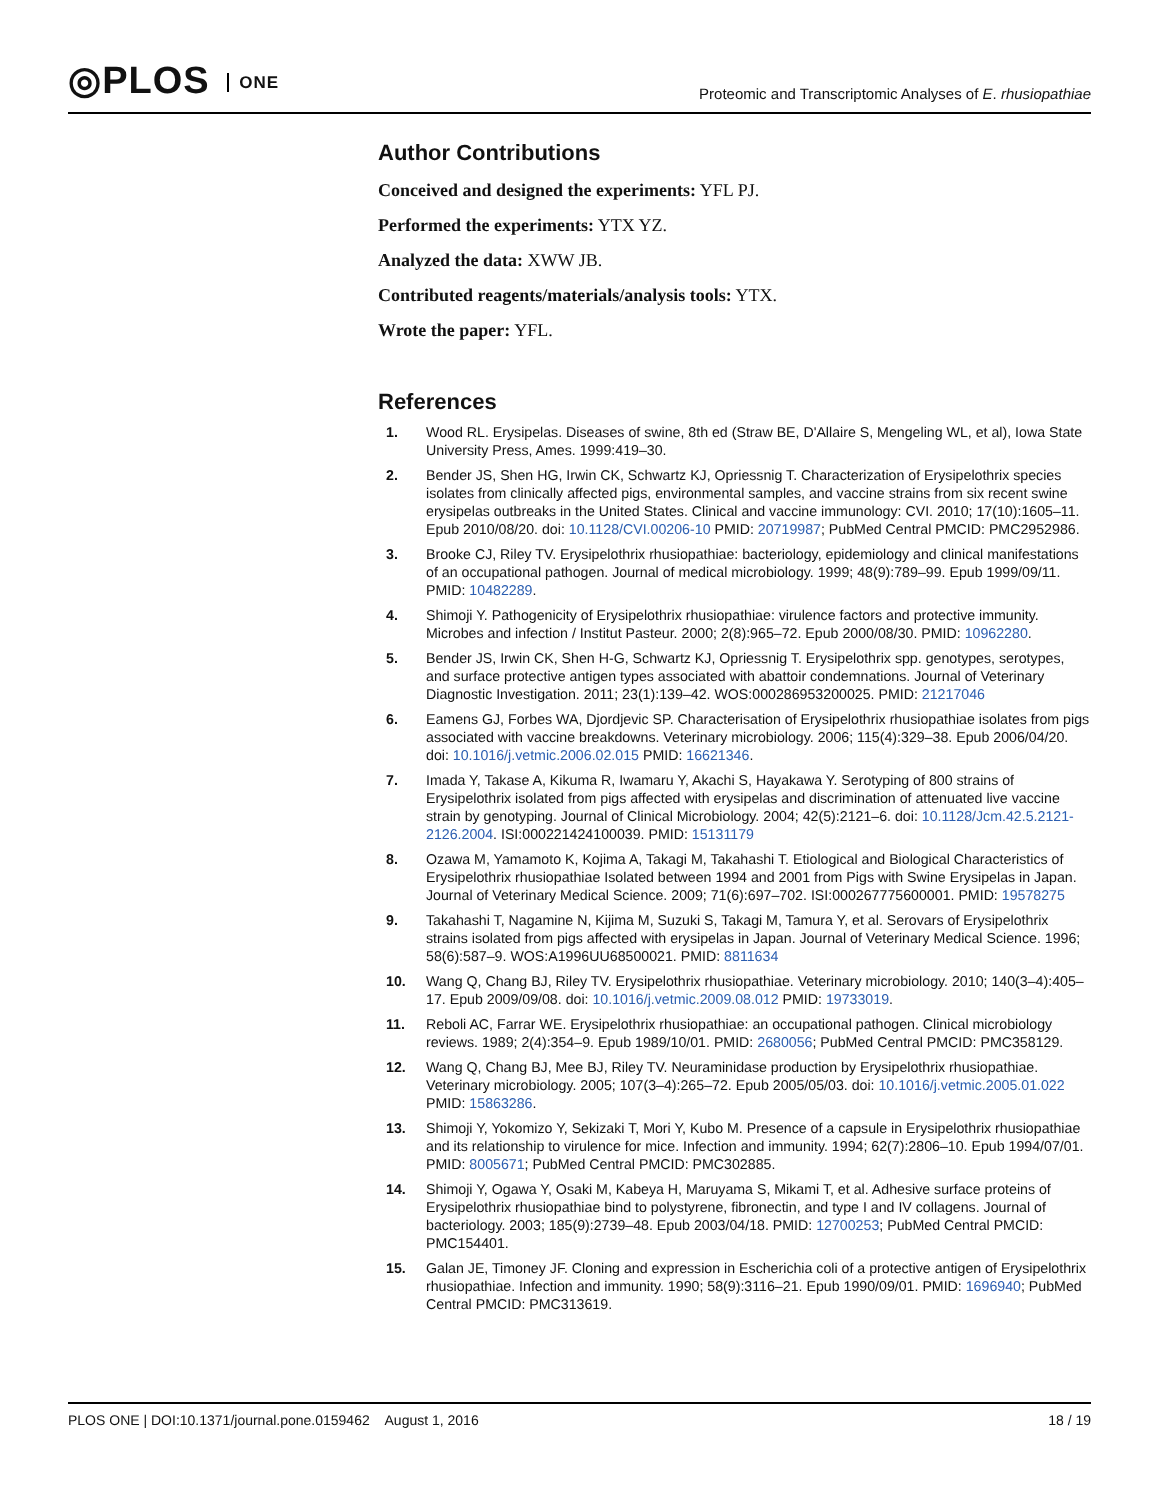◎PLOS ONE
Proteomic and Transcriptomic Analyses of E. rhusiopathiae
Author Contributions
Conceived and designed the experiments: YFL PJ.
Performed the experiments: YTX YZ.
Analyzed the data: XWW JB.
Contributed reagents/materials/analysis tools: YTX.
Wrote the paper: YFL.
References
1. Wood RL. Erysipelas. Diseases of swine, 8th ed (Straw BE, D'Allaire S, Mengeling WL, et al), Iowa State University Press, Ames. 1999:419–30.
2. Bender JS, Shen HG, Irwin CK, Schwartz KJ, Opriessnig T. Characterization of Erysipelothrix species isolates from clinically affected pigs, environmental samples, and vaccine strains from six recent swine erysipelas outbreaks in the United States. Clinical and vaccine immunology: CVI. 2010; 17(10):1605–11. Epub 2010/08/20. doi: 10.1128/CVI.00206-10 PMID: 20719987; PubMed Central PMCID: PMC2952986.
3. Brooke CJ, Riley TV. Erysipelothrix rhusiopathiae: bacteriology, epidemiology and clinical manifestations of an occupational pathogen. Journal of medical microbiology. 1999; 48(9):789–99. Epub 1999/09/11. PMID: 10482289.
4. Shimoji Y. Pathogenicity of Erysipelothrix rhusiopathiae: virulence factors and protective immunity. Microbes and infection / Institut Pasteur. 2000; 2(8):965–72. Epub 2000/08/30. PMID: 10962280.
5. Bender JS, Irwin CK, Shen H-G, Schwartz KJ, Opriessnig T. Erysipelothrix spp. genotypes, serotypes, and surface protective antigen types associated with abattoir condemnations. Journal of Veterinary Diagnostic Investigation. 2011; 23(1):139–42. WOS:000286953200025. PMID: 21217046
6. Eamens GJ, Forbes WA, Djordjevic SP. Characterisation of Erysipelothrix rhusiopathiae isolates from pigs associated with vaccine breakdowns. Veterinary microbiology. 2006; 115(4):329–38. Epub 2006/04/20. doi: 10.1016/j.vetmic.2006.02.015 PMID: 16621346.
7. Imada Y, Takase A, Kikuma R, Iwamaru Y, Akachi S, Hayakawa Y. Serotyping of 800 strains of Erysipelothrix isolated from pigs affected with erysipelas and discrimination of attenuated live vaccine strain by genotyping. Journal of Clinical Microbiology. 2004; 42(5):2121–6. doi: 10.1128/Jcm.42.5.2121-2126.2004. ISI:000221424100039. PMID: 15131179
8. Ozawa M, Yamamoto K, Kojima A, Takagi M, Takahashi T. Etiological and Biological Characteristics of Erysipelothrix rhusiopathiae Isolated between 1994 and 2001 from Pigs with Swine Erysipelas in Japan. Journal of Veterinary Medical Science. 2009; 71(6):697–702. ISI:000267775600001. PMID: 19578275
9. Takahashi T, Nagamine N, Kijima M, Suzuki S, Takagi M, Tamura Y, et al. Serovars of Erysipelothrix strains isolated from pigs affected with erysipelas in Japan. Journal of Veterinary Medical Science. 1996; 58(6):587–9. WOS:A1996UU68500021. PMID: 8811634
10. Wang Q, Chang BJ, Riley TV. Erysipelothrix rhusiopathiae. Veterinary microbiology. 2010; 140(3–4):405–17. Epub 2009/09/08. doi: 10.1016/j.vetmic.2009.08.012 PMID: 19733019.
11. Reboli AC, Farrar WE. Erysipelothrix rhusiopathiae: an occupational pathogen. Clinical microbiology reviews. 1989; 2(4):354–9. Epub 1989/10/01. PMID: 2680056; PubMed Central PMCID: PMC358129.
12. Wang Q, Chang BJ, Mee BJ, Riley TV. Neuraminidase production by Erysipelothrix rhusiopathiae. Veterinary microbiology. 2005; 107(3–4):265–72. Epub 2005/05/03. doi: 10.1016/j.vetmic.2005.01.022 PMID: 15863286.
13. Shimoji Y, Yokomizo Y, Sekizaki T, Mori Y, Kubo M. Presence of a capsule in Erysipelothrix rhusiopathiae and its relationship to virulence for mice. Infection and immunity. 1994; 62(7):2806–10. Epub 1994/07/01. PMID: 8005671; PubMed Central PMCID: PMC302885.
14. Shimoji Y, Ogawa Y, Osaki M, Kabeya H, Maruyama S, Mikami T, et al. Adhesive surface proteins of Erysipelothrix rhusiopathiae bind to polystyrene, fibronectin, and type I and IV collagens. Journal of bacteriology. 2003; 185(9):2739–48. Epub 2003/04/18. PMID: 12700253; PubMed Central PMCID: PMC154401.
15. Galan JE, Timoney JF. Cloning and expression in Escherichia coli of a protective antigen of Erysipelothrix rhusiopathiae. Infection and immunity. 1990; 58(9):3116–21. Epub 1990/09/01. PMID: 1696940; PubMed Central PMCID: PMC313619.
PLOS ONE | DOI:10.1371/journal.pone.0159462 August 1, 2016 18 / 19